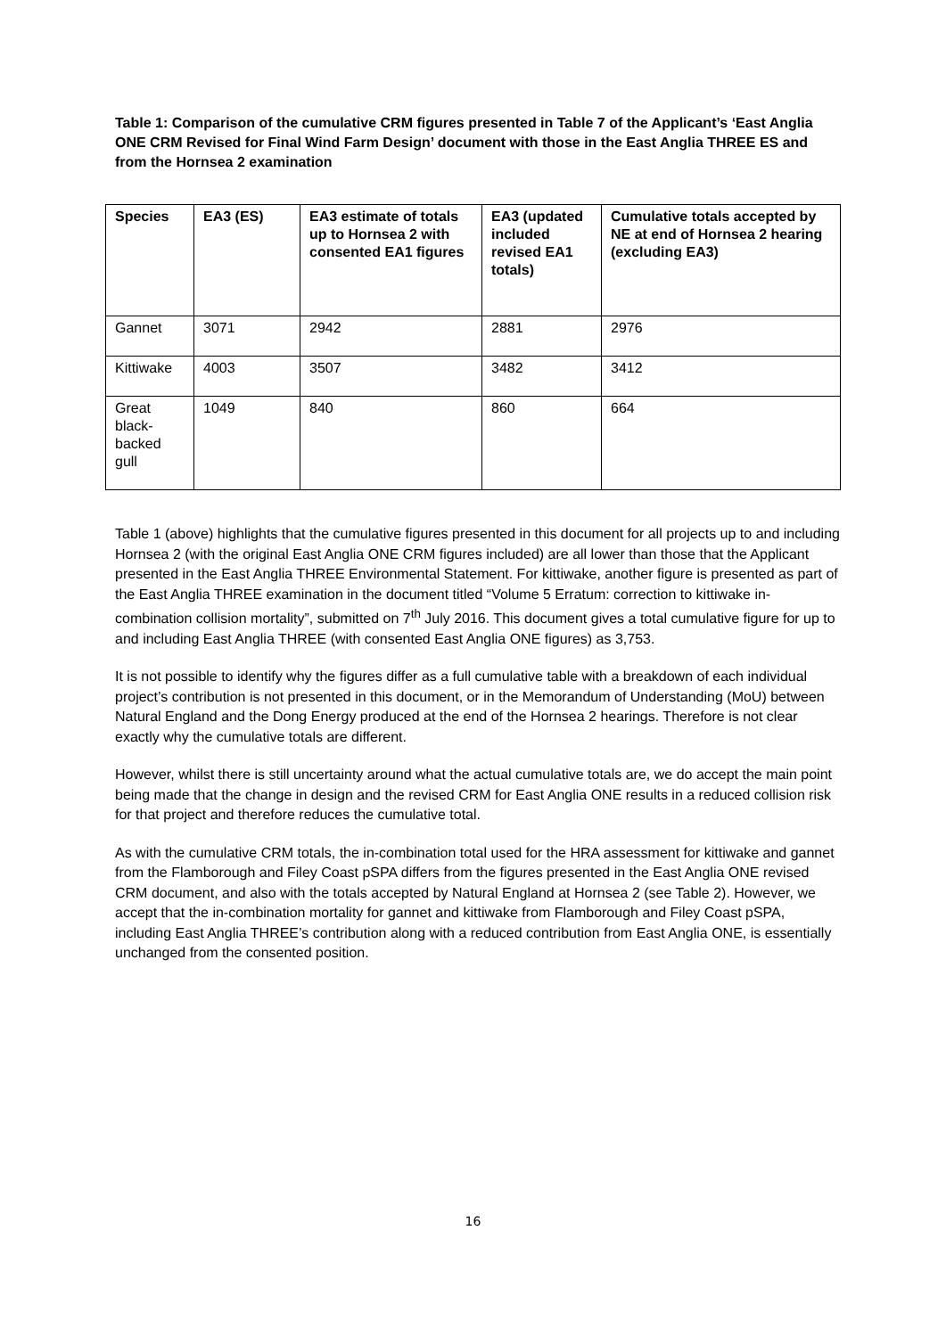Table 1: Comparison of the cumulative CRM figures presented in Table 7 of the Applicant’s ‘East Anglia ONE CRM Revised for Final Wind Farm Design’ document with those in the East Anglia THREE ES and from the Hornsea 2 examination
| Species | EA3 (ES) | EA3 estimate of totals up to Hornsea 2 with consented EA1 figures | EA3 (updated included revised EA1 totals) | Cumulative totals accepted by NE at end of Hornsea 2 hearing (excluding EA3) |
| --- | --- | --- | --- | --- |
| Gannet | 3071 | 2942 | 2881 | 2976 |
| Kittiwake | 4003 | 3507 | 3482 | 3412 |
| Great black-backed gull | 1049 | 840 | 860 | 664 |
Table 1 (above) highlights that the cumulative figures presented in this document for all projects up to and including Hornsea 2 (with the original East Anglia ONE CRM figures included) are all lower than those that the Applicant presented in the East Anglia THREE Environmental Statement. For kittiwake, another figure is presented as part of the East Anglia THREE examination in the document titled “Volume 5 Erratum: correction to kittiwake in-combination collision mortality”, submitted on 7<sup>th</sup> July 2016. This document gives a total cumulative figure for up to and including East Anglia THREE (with consented East Anglia ONE figures) as 3,753.
It is not possible to identify why the figures differ as a full cumulative table with a breakdown of each individual project’s contribution is not presented in this document, or in the Memorandum of Understanding (MoU) between Natural England and the Dong Energy produced at the end of the Hornsea 2 hearings. Therefore is not clear exactly why the cumulative totals are different.
However, whilst there is still uncertainty around what the actual cumulative totals are, we do accept the main point being made that the change in design and the revised CRM for East Anglia ONE results in a reduced collision risk for that project and therefore reduces the cumulative total.
As with the cumulative CRM totals, the in-combination total used for the HRA assessment for kittiwake and gannet from the Flamborough and Filey Coast pSPA differs from the figures presented in the East Anglia ONE revised CRM document, and also with the totals accepted by Natural England at Hornsea 2 (see Table 2). However, we accept that the in-combination mortality for gannet and kittiwake from Flamborough and Filey Coast pSPA, including East Anglia THREE’s contribution along with a reduced contribution from East Anglia ONE, is essentially unchanged from the consented position.
16